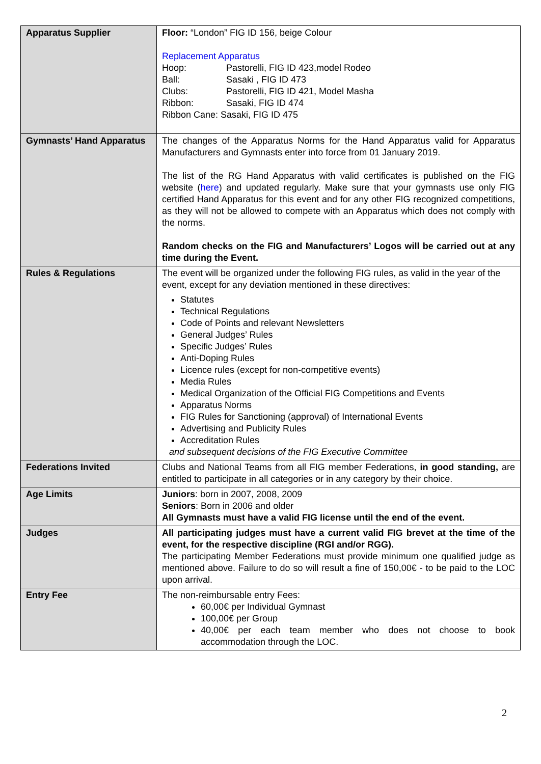| Apparatus Supplier | Floor: “London” FIG ID 156, beige Colour Replacement Apparatus Hoop: Pastorelli, FIG ID 423,model Rodeo Ball: Sasaki , FIG ID 473 Clubs: Pastorelli, FIG ID 421, Model Masha Ribbon: Sasaki, FIG ID 474 Ribbon Cane: Sasaki, FIG ID 475 |
| Gymnasts’ Hand Apparatus | The changes of the Apparatus Norms for the Hand Apparatus valid for Apparatus Manufacturers and Gymnasts enter into force from 01 January 2019. The list of the RG Hand Apparatus with valid certificates is published on the FIG website ( here ) and updated regularly. Make sure that your gymnasts use only FIG certified Hand Apparatus for this event and for any other FIG recognized competitions, as they will not be allowed to compete with an Apparatus which does not comply with the norms. Random checks on the FIG and Manufacturers’ Logos will be carried out at any time during the Event. |
| Rules & Regulations | The event will be organized under the following FIG rules, as valid in the year of the event, except for any deviation mentioned in these directives: Statutes Technical Regulations Code of Points and relevant Newsletters General Judges’ Rules Specific Judges’ Rules Anti-Doping Rules Licence rules (except for non-competitive events) Media Rules Medical Organization of the Official FIG Competitions and Events Apparatus Norms FIG Rules for Sanctioning (approval) of International Events Advertising and Publicity Rules Accreditation Rules and subsequent decisions of the FIG Executive Committee |
| Federations Invited | Clubs and National Teams from all FIG member Federations, in good standing, are entitled to participate in all categories or in any category by their choice. |
| Age Limits | Juniors : born in 2007, 2008, 2009 Seniors : Born in 2006 and older All Gymnasts must have a valid FIG license until the end of the event. |
| Judges | All participating judges must have a current valid FIG brevet at the time of the event, for the respective discipline (RGI and/or RGG). The participating Member Federations must provide minimum one qualified judge as mentioned above. Failure to do so will result a fine of 150,00€ - to be paid to the LOC upon arrival. |
| Entry Fee | The non-reimbursable entry Fees: 60,00€ per Individual Gymnast 100,00€ per Group 40,00€ per each team member who does not choose to book accommodation through the LOC. |
2